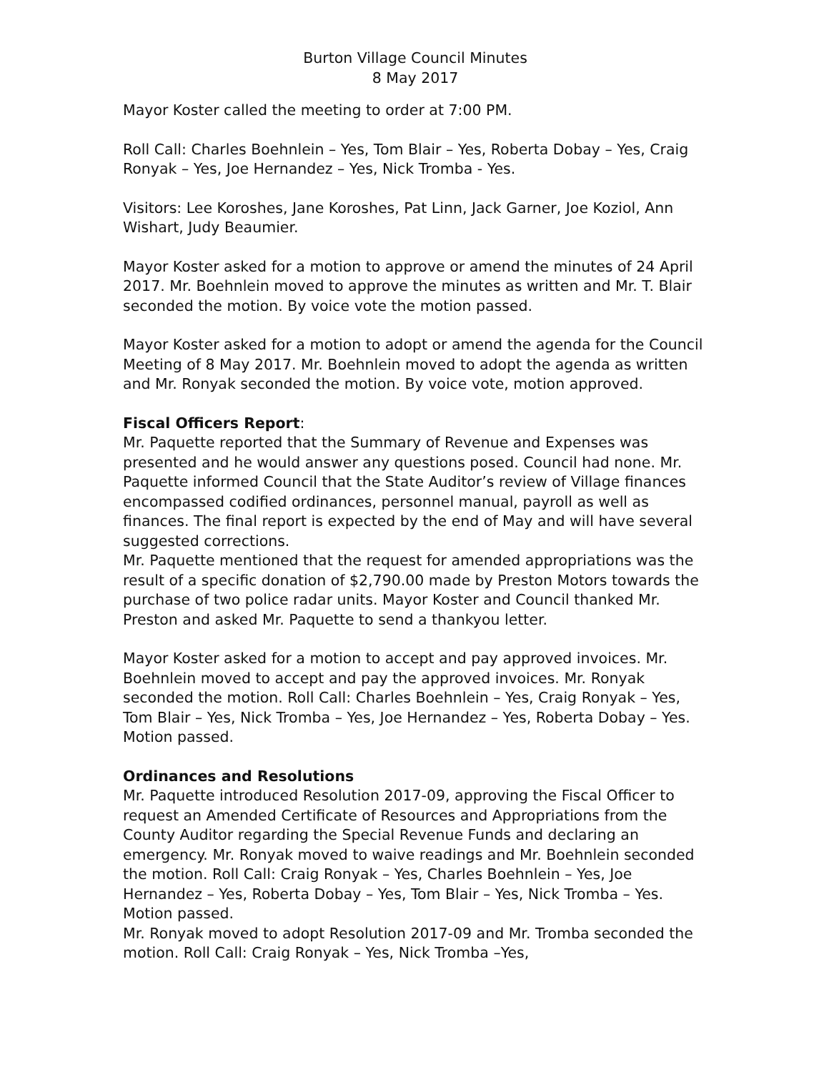Burton Village Council Minutes
8 May 2017
Mayor Koster called the meeting to order at 7:00 PM.
Roll Call: Charles Boehnlein – Yes, Tom Blair – Yes, Roberta Dobay – Yes, Craig Ronyak – Yes, Joe Hernandez – Yes, Nick Tromba - Yes.
Visitors: Lee Koroshes, Jane Koroshes, Pat Linn, Jack Garner, Joe Koziol, Ann Wishart, Judy Beaumier.
Mayor Koster asked for a motion to approve or amend the minutes of 24 April 2017. Mr. Boehnlein moved to approve the minutes as written and Mr. T. Blair seconded the motion. By voice vote the motion passed.
Mayor Koster asked for a motion to adopt or amend the agenda for the Council Meeting of 8 May 2017. Mr. Boehnlein moved to adopt the agenda as written and Mr. Ronyak seconded the motion. By voice vote, motion approved.
Fiscal Officers Report:
Mr. Paquette reported that the Summary of Revenue and Expenses was presented and he would answer any questions posed. Council had none. Mr. Paquette informed Council that the State Auditor’s review of Village finances encompassed codified ordinances, personnel manual, payroll as well as finances. The final report is expected by the end of May and will have several suggested corrections.
Mr. Paquette mentioned that the request for amended appropriations was the result of a specific donation of $2,790.00 made by Preston Motors towards the purchase of two police radar units. Mayor Koster and Council thanked Mr. Preston and asked Mr. Paquette to send a thankyou letter.
Mayor Koster asked for a motion to accept and pay approved invoices. Mr. Boehnlein moved to accept and pay the approved invoices. Mr. Ronyak seconded the motion. Roll Call: Charles Boehnlein – Yes, Craig Ronyak – Yes, Tom Blair – Yes, Nick Tromba – Yes, Joe Hernandez – Yes, Roberta Dobay – Yes. Motion passed.
Ordinances and Resolutions
Mr. Paquette introduced Resolution 2017-09, approving the Fiscal Officer to request an Amended Certificate of Resources and Appropriations from the County Auditor regarding the Special Revenue Funds and declaring an emergency. Mr. Ronyak moved to waive readings and Mr. Boehnlein seconded the motion. Roll Call: Craig Ronyak – Yes, Charles Boehnlein – Yes, Joe Hernandez – Yes, Roberta Dobay – Yes, Tom Blair – Yes, Nick Tromba – Yes. Motion passed.
Mr. Ronyak moved to adopt Resolution 2017-09 and Mr. Tromba seconded the motion. Roll Call: Craig Ronyak – Yes, Nick Tromba –Yes,